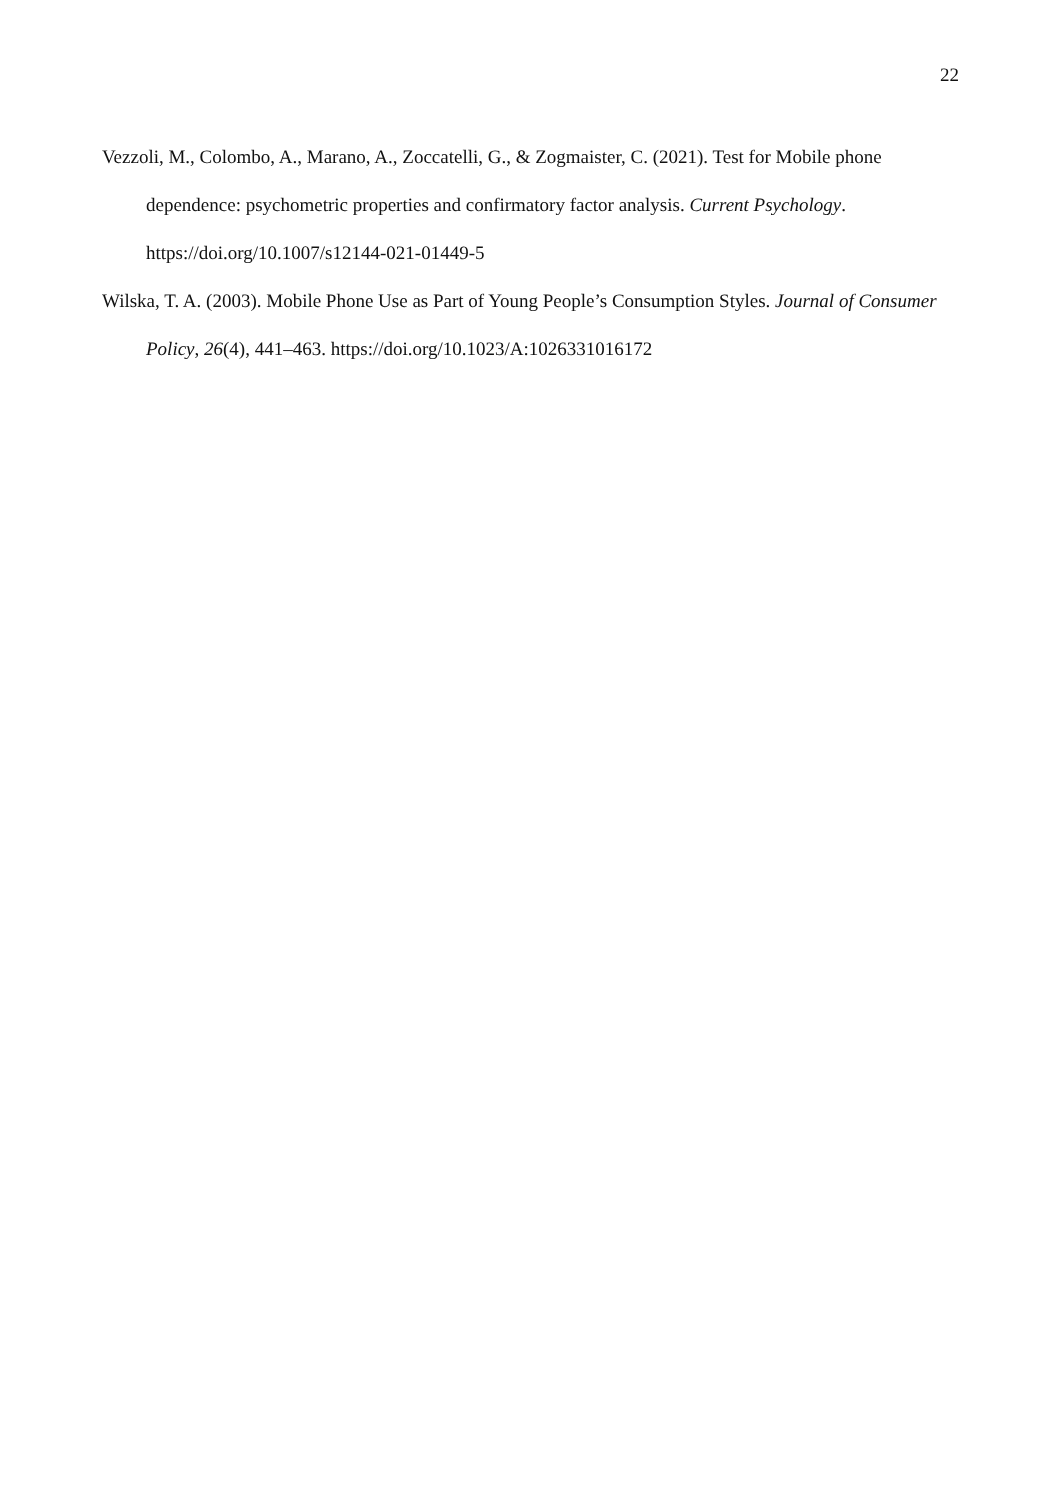22
Vezzoli, M., Colombo, A., Marano, A., Zoccatelli, G., & Zogmaister, C. (2021). Test for Mobile phone dependence: psychometric properties and confirmatory factor analysis. Current Psychology. https://doi.org/10.1007/s12144-021-01449-5
Wilska, T. A. (2003). Mobile Phone Use as Part of Young People’s Consumption Styles. Journal of Consumer Policy, 26(4), 441–463. https://doi.org/10.1023/A:1026331016172